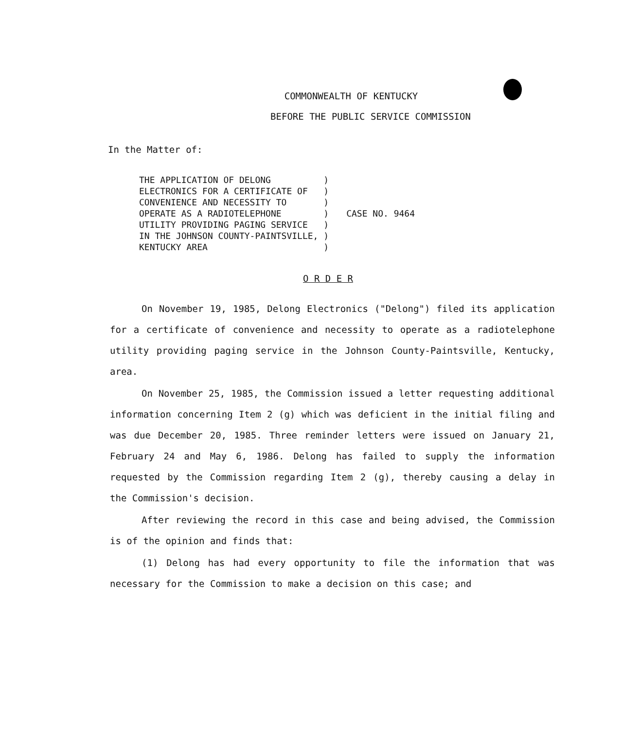COMMONWEALTH OF KENTUCKY
BEFORE THE PUBLIC SERVICE COMMISSION
In the Matter of:
THE APPLICATION OF DELONG          )
ELECTRONICS FOR A CERTIFICATE OF   )
CONVENIENCE AND NECESSITY TO       )
OPERATE AS A RADIOTELEPHONE        )
UTILITY PROVIDING PAGING SERVICE   )
IN THE JOHNSON COUNTY-PAINTSVILLE, )
KENTUCKY AREA                      )
CASE NO. 9464
O R D E R
On November 19, 1985, Delong Electronics ("Delong") filed its application for a certificate of convenience and necessity to operate as a radiotelephone utility providing paging service in the Johnson County-Paintsville, Kentucky, area.
On November 25, 1985, the Commission issued a letter requesting additional information concerning Item 2 (g) which was deficient in the initial filing and was due December 20, 1985. Three reminder letters were issued on January 21, February 24 and May 6, 1986. Delong has failed to supply the information requested by the Commission regarding Item 2 (g), thereby causing a delay in the Commission's decision.
After reviewing the record in this case and being advised, the Commission is of the opinion and finds that:
(1) Delong has had every opportunity to file the information that was necessary for the Commission to make a decision on this case; and